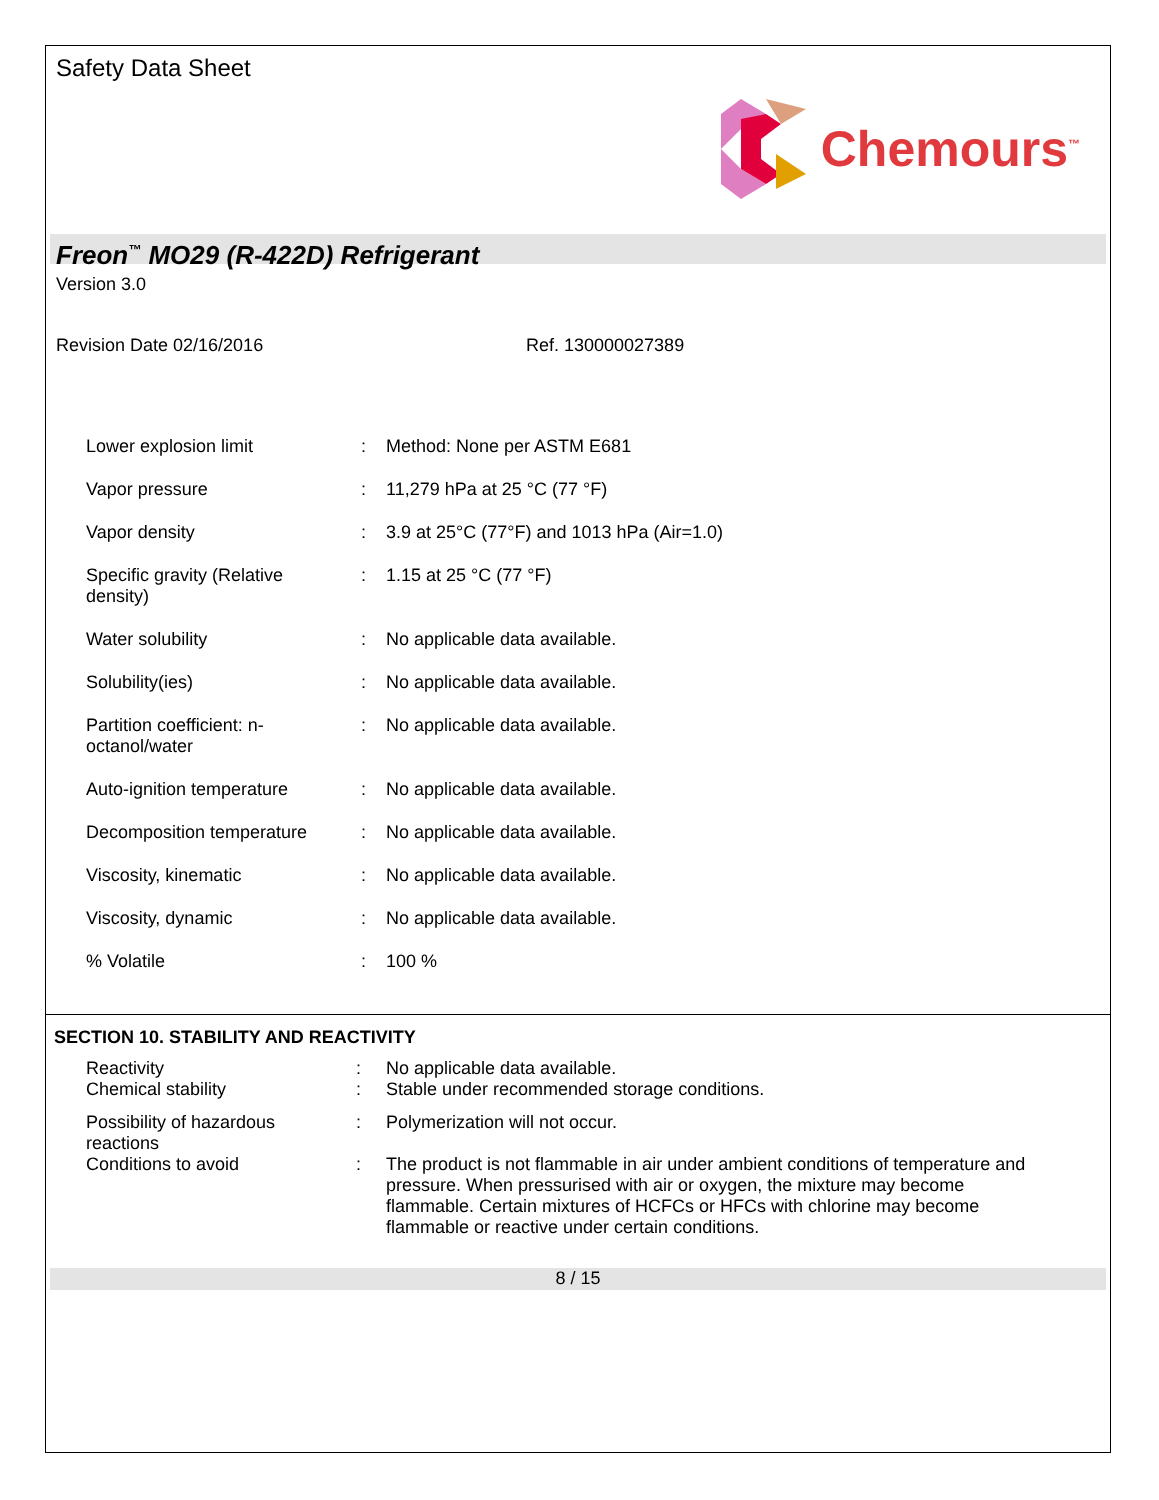Safety Data Sheet
Chemours<sup>™</sup>
Freon<sup>™</sup> MO29 (R-422D) Refrigerant
Version 3.0
| Revision Date 02/16/2016 | Ref. 130000027389 |
| Lower explosion limit | : | Method: None per ASTM E681 |
| Vapor pressure | : | 11,279 hPa at 25 °C (77 °F) |
| Vapor density | : | 3.9 at 25°C (77°F) and 1013 hPa (Air=1.0) |
| Specific gravity (Relative density) | : | 1.15 at 25 °C (77 °F) |
| Water solubility | : | No applicable data available. |
| Solubility(ies) | : | No applicable data available. |
| Partition coefficient: n- octanol/water | : | No applicable data available. |
| Auto-ignition temperature | : | No applicable data available. |
| Decomposition temperature | : | No applicable data available. |
| Viscosity, kinematic | : | No applicable data available. |
| Viscosity, dynamic | : | No applicable data available. |
| % Volatile | : | 100 % |
SECTION 10. STABILITY AND REACTIVITY
| Reactivity | : | No applicable data available. |
| Chemical stability | : | Stable under recommended storage conditions. |
| Possibility of hazardous reactions | : | Polymerization will not occur. |
| Conditions to avoid | : | The product is not flammable in air under ambient conditions of temperature and pressure. When pressurised with air or oxygen, the mixture may become flammable. Certain mixtures of HCFCs or HFCs with chlorine may become flammable or reactive under certain conditions. |
8 / 15